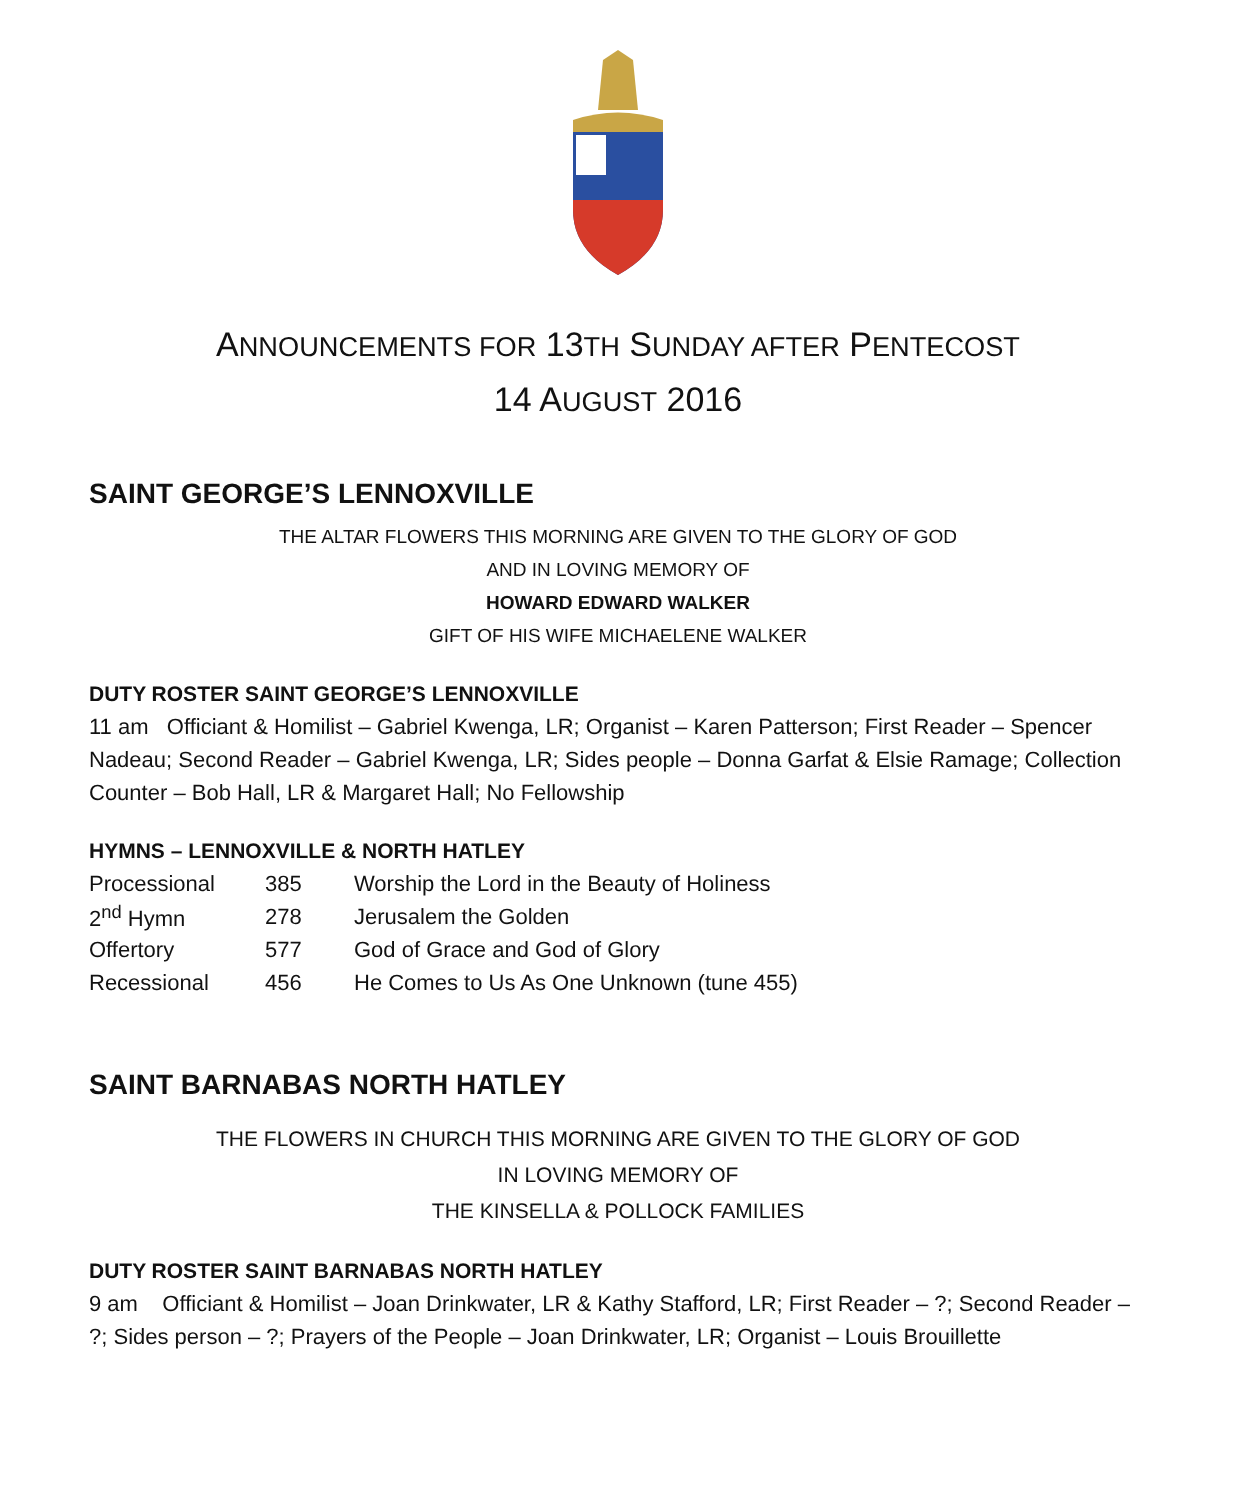ANNOUNCEMENTS FOR 13TH SUNDAY AFTER PENTECOST
14 AUGUST 2016
SAINT GEORGE’S LENNOXVILLE
THE ALTAR FLOWERS THIS MORNING ARE GIVEN TO THE GLORY OF GOD
AND IN LOVING MEMORY OF
HOWARD EDWARD WALKER
GIFT OF HIS WIFE MICHAELENE WALKER
DUTY ROSTER SAINT GEORGE’S LENNOXVILLE
11 am Officiant & Homilist – Gabriel Kwenga, LR; Organist – Karen Patterson; First Reader – Spencer Nadeau; Second Reader – Gabriel Kwenga, LR; Sides people – Donna Garfat & Elsie Ramage; Collection Counter – Bob Hall, LR & Margaret Hall; No Fellowship
HYMNS – LENNOXVILLE & NORTH HATLEY
| Processional | 385 | Worship the Lord in the Beauty of Holiness |
| 2<sup>nd</sup> Hymn | 278 | Jerusalem the Golden |
| Offertory | 577 | God of Grace and God of Glory |
| Recessional | 456 | He Comes to Us As One Unknown (tune 455) |
SAINT BARNABAS NORTH HATLEY
THE FLOWERS IN CHURCH THIS MORNING ARE GIVEN TO THE GLORY OF GOD
IN LOVING MEMORY OF
THE KINSELLA & POLLOCK FAMILIES
DUTY ROSTER SAINT BARNABAS NORTH HATLEY
9 am Officiant & Homilist – Joan Drinkwater, LR & Kathy Stafford, LR; First Reader – ?; Second Reader – ?; Sides person – ?; Prayers of the People – Joan Drinkwater, LR; Organist – Louis Brouillette